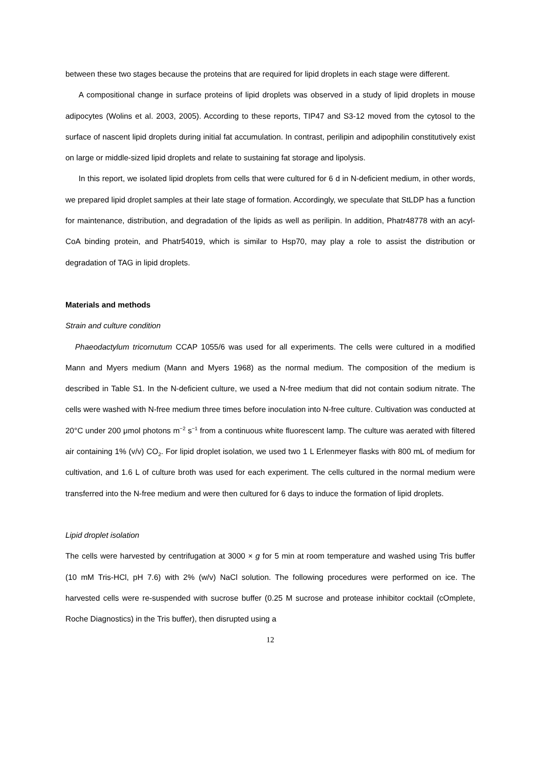between these two stages because the proteins that are required for lipid droplets in each stage were different.
A compositional change in surface proteins of lipid droplets was observed in a study of lipid droplets in mouse adipocytes (Wolins et al. 2003, 2005). According to these reports, TIP47 and S3-12 moved from the cytosol to the surface of nascent lipid droplets during initial fat accumulation. In contrast, perilipin and adipophilin constitutively exist on large or middle-sized lipid droplets and relate to sustaining fat storage and lipolysis.
In this report, we isolated lipid droplets from cells that were cultured for 6 d in N-deficient medium, in other words, we prepared lipid droplet samples at their late stage of formation. Accordingly, we speculate that StLDP has a function for maintenance, distribution, and degradation of the lipids as well as perilipin. In addition, Phatr48778 with an acyl-CoA binding protein, and Phatr54019, which is similar to Hsp70, may play a role to assist the distribution or degradation of TAG in lipid droplets.
Materials and methods
Strain and culture condition
Phaeodactylum tricornutum CCAP 1055/6 was used for all experiments. The cells were cultured in a modified Mann and Myers medium (Mann and Myers 1968) as the normal medium. The composition of the medium is described in Table S1. In the N-deficient culture, we used a N-free medium that did not contain sodium nitrate. The cells were washed with N-free medium three times before inoculation into N-free culture. Cultivation was conducted at 20°C under 200 μmol photons m<sup>−2</sup> s<sup>−1</sup> from a continuous white fluorescent lamp. The culture was aerated with filtered air containing 1% (v/v) CO<sub>2</sub>. For lipid droplet isolation, we used two 1 L Erlenmeyer flasks with 800 mL of medium for cultivation, and 1.6 L of culture broth was used for each experiment. The cells cultured in the normal medium were transferred into the N-free medium and were then cultured for 6 days to induce the formation of lipid droplets.
Lipid droplet isolation
The cells were harvested by centrifugation at 3000 × g for 5 min at room temperature and washed using Tris buffer (10 mM Tris-HCl, pH 7.6) with 2% (w/v) NaCl solution. The following procedures were performed on ice. The harvested cells were re-suspended with sucrose buffer (0.25 M sucrose and protease inhibitor cocktail (cOmplete, Roche Diagnostics) in the Tris buffer), then disrupted using a
12